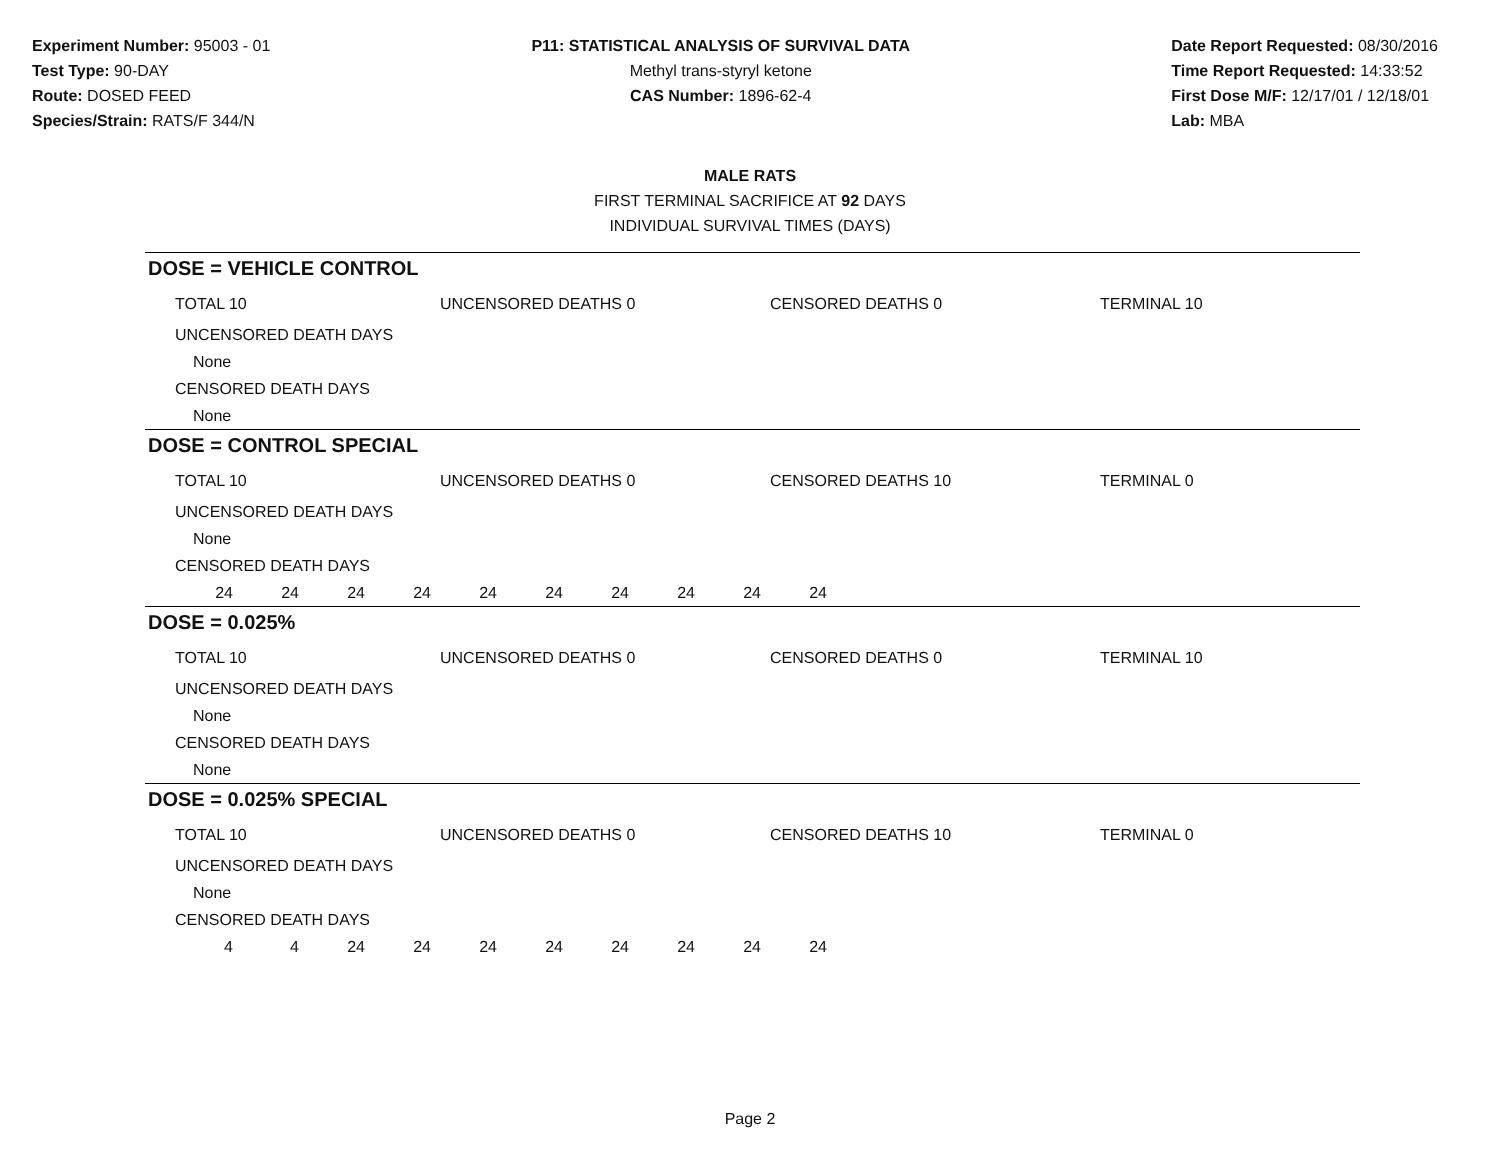Experiment Number: 95003 - 01
Test Type: 90-DAY
Route: DOSED FEED
Species/Strain: RATS/F 344/N
P11: STATISTICAL ANALYSIS OF SURVIVAL DATA
Methyl trans-styryl ketone
CAS Number: 1896-62-4
Date Report Requested: 08/30/2016
Time Report Requested: 14:33:52
First Dose M/F: 12/17/01 / 12/18/01
Lab: MBA
MALE RATS
FIRST TERMINAL SACRIFICE AT 92 DAYS
INDIVIDUAL SURVIVAL TIMES (DAYS)
DOSE = VEHICLE CONTROL
TOTAL 10 UNCENSORED DEATHS 0 CENSORED DEATHS 0 TERMINAL 10
UNCENSORED DEATH DAYS
None
CENSORED DEATH DAYS
None
DOSE = CONTROL SPECIAL
TOTAL 10 UNCENSORED DEATHS 0 CENSORED DEATHS 10 TERMINAL 0
UNCENSORED DEATH DAYS
None
CENSORED DEATH DAYS
24 24 24 24 24 24 24 24 24 24
DOSE = 0.025%
TOTAL 10 UNCENSORED DEATHS 0 CENSORED DEATHS 0 TERMINAL 10
UNCENSORED DEATH DAYS
None
CENSORED DEATH DAYS
None
DOSE = 0.025% SPECIAL
TOTAL 10 UNCENSORED DEATHS 0 CENSORED DEATHS 10 TERMINAL 0
UNCENSORED DEATH DAYS
None
CENSORED DEATH DAYS
4 4 24 24 24 24 24 24 24 24
Page 2